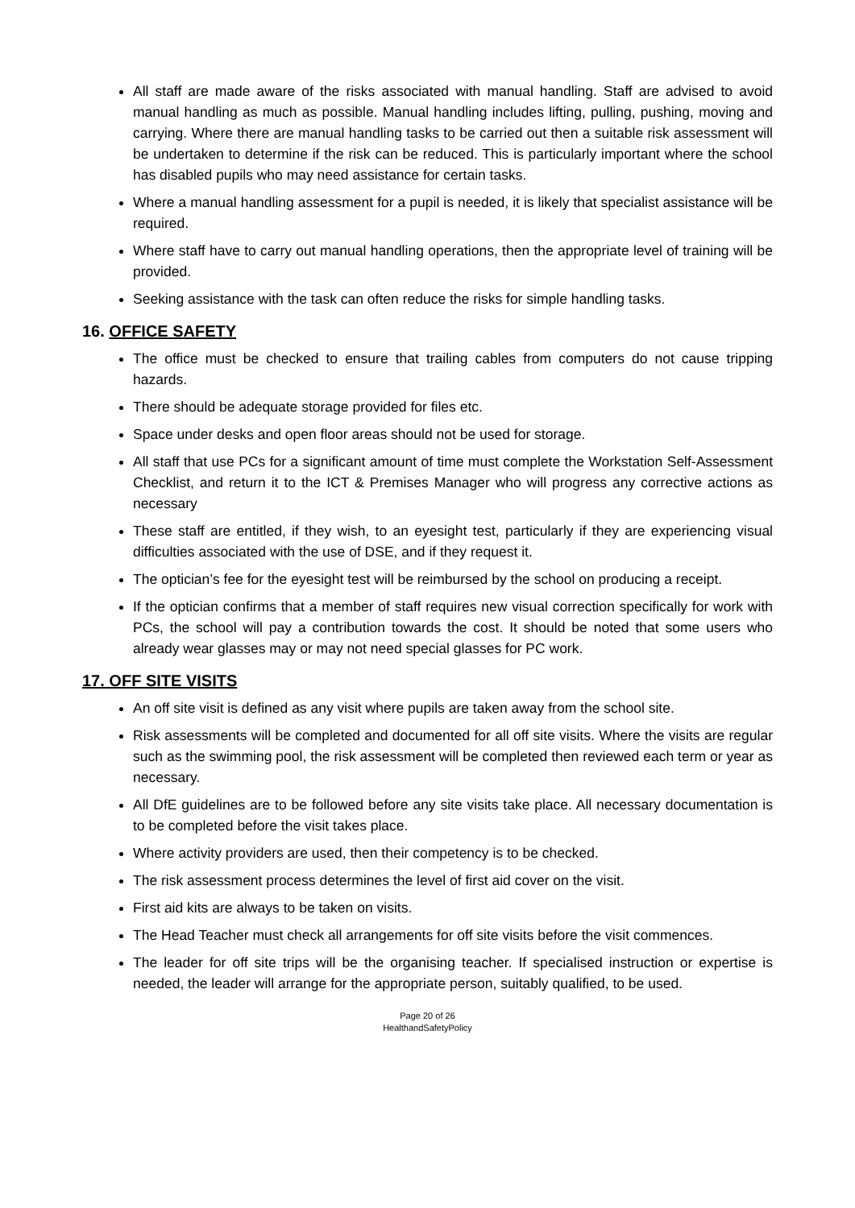All staff are made aware of the risks associated with manual handling. Staff are advised to avoid manual handling as much as possible. Manual handling includes lifting, pulling, pushing, moving and carrying. Where there are manual handling tasks to be carried out then a suitable risk assessment will be undertaken to determine if the risk can be reduced. This is particularly important where the school has disabled pupils who may need assistance for certain tasks.
Where a manual handling assessment for a pupil is needed, it is likely that specialist assistance will be required.
Where staff have to carry out manual handling operations, then the appropriate level of training will be provided.
Seeking assistance with the task can often reduce the risks for simple handling tasks.
16. OFFICE SAFETY
The office must be checked to ensure that trailing cables from computers do not cause tripping hazards.
There should be adequate storage provided for files etc.
Space under desks and open floor areas should not be used for storage.
All staff that use PCs for a significant amount of time must complete the Workstation Self-Assessment Checklist, and return it to the ICT & Premises Manager who will progress any corrective actions as necessary
These staff are entitled, if they wish, to an eyesight test, particularly if they are experiencing visual difficulties associated with the use of DSE, and if they request it.
The optician’s fee for the eyesight test will be reimbursed by the school on producing a receipt.
If the optician confirms that a member of staff requires new visual correction specifically for work with PCs, the school will pay a contribution towards the cost. It should be noted that some users who already wear glasses may or may not need special glasses for PC work.
17. OFF SITE VISITS
An off site visit is defined as any visit where pupils are taken away from the school site.
Risk assessments will be completed and documented for all off site visits. Where the visits are regular such as the swimming pool, the risk assessment will be completed then reviewed each term or year as necessary.
All DfE guidelines are to be followed before any site visits take place. All necessary documentation is to be completed before the visit takes place.
Where activity providers are used, then their competency is to be checked.
The risk assessment process determines the level of first aid cover on the visit.
First aid kits are always to be taken on visits.
The Head Teacher must check all arrangements for off site visits before the visit commences.
The leader for off site trips will be the organising teacher. If specialised instruction or expertise is needed, the leader will arrange for the appropriate person, suitably qualified, to be used.
Page 20 of 26
HealthandSafetyPolicy